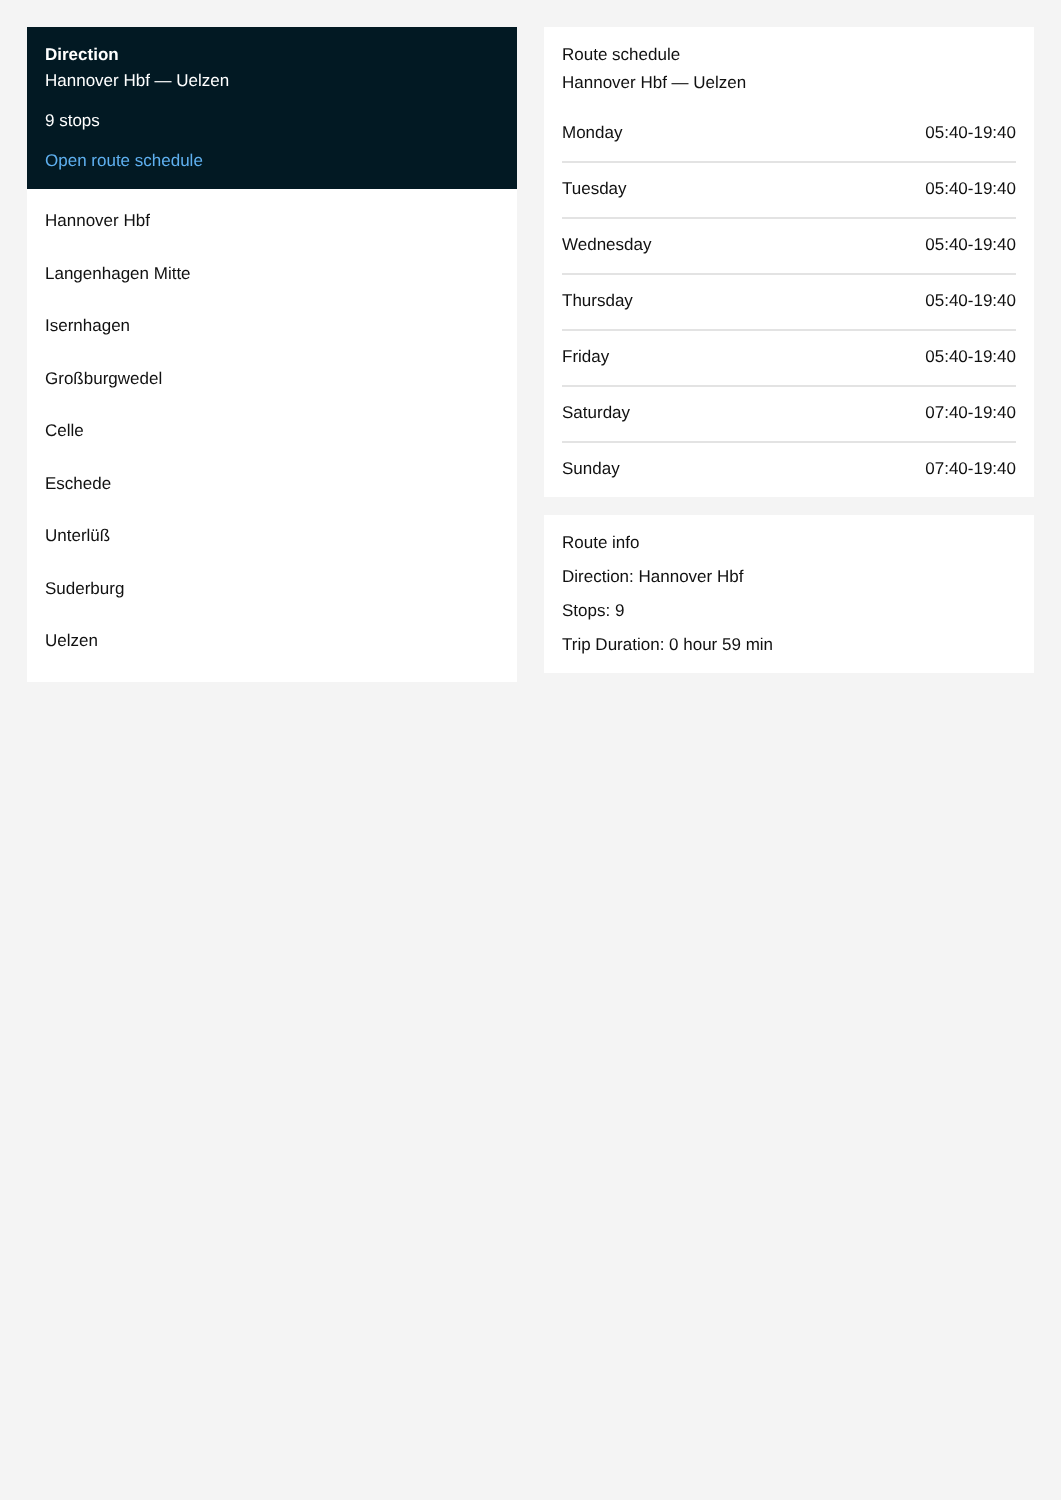Direction
Hannover Hbf — Uelzen
9 stops
Open route schedule
Hannover Hbf
Langenhagen Mitte
Isernhagen
Großburgwedel
Celle
Eschede
Unterlüß
Suderburg
Uelzen
Route schedule
Hannover Hbf — Uelzen
| Monday | 05:40-19:40 |
| Tuesday | 05:40-19:40 |
| Wednesday | 05:40-19:40 |
| Thursday | 05:40-19:40 |
| Friday | 05:40-19:40 |
| Saturday | 07:40-19:40 |
| Sunday | 07:40-19:40 |
Route info
Direction: Hannover Hbf
Stops: 9
Trip Duration: 0 hour 59 min